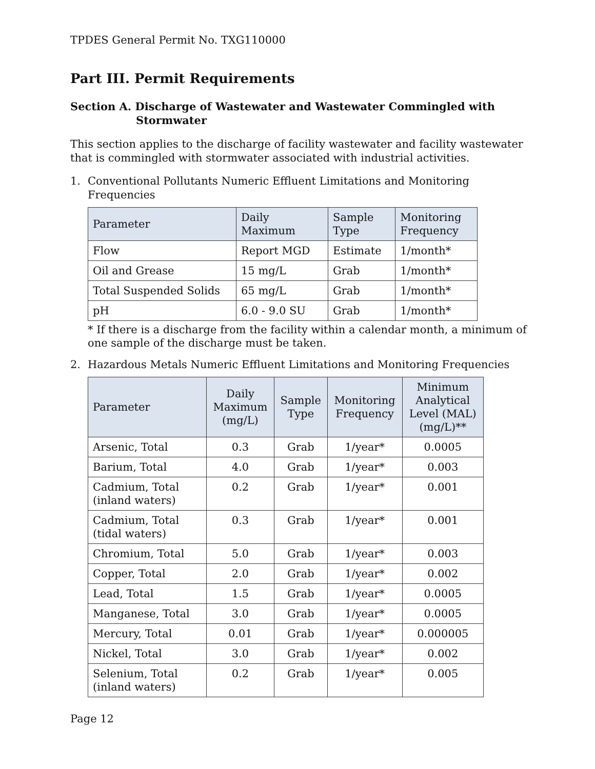TPDES General Permit No. TXG110000
Part III. Permit Requirements
Section A. Discharge of Wastewater and Wastewater Commingled with
Stormwater
This section applies to the discharge of facility wastewater and facility wastewater that is commingled with stormwater associated with industrial activities.
1. Conventional Pollutants Numeric Effluent Limitations and Monitoring Frequencies
| Parameter | Daily Maximum | Sample Type | Monitoring Frequency |
| --- | --- | --- | --- |
| Flow | Report MGD | Estimate | 1/month* |
| Oil and Grease | 15 mg/L | Grab | 1/month* |
| Total Suspended Solids | 65 mg/L | Grab | 1/month* |
| pH | 6.0 - 9.0 SU | Grab | 1/month* |
* If there is a discharge from the facility within a calendar month, a minimum of one sample of the discharge must be taken.
2. Hazardous Metals Numeric Effluent Limitations and Monitoring Frequencies
| Parameter | Daily Maximum (mg/L) | Sample Type | Monitoring Frequency | Minimum Analytical Level (MAL) (mg/L)** |
| --- | --- | --- | --- | --- |
| Arsenic, Total | 0.3 | Grab | 1/year* | 0.0005 |
| Barium, Total | 4.0 | Grab | 1/year* | 0.003 |
| Cadmium, Total (inland waters) | 0.2 | Grab | 1/year* | 0.001 |
| Cadmium, Total (tidal waters) | 0.3 | Grab | 1/year* | 0.001 |
| Chromium, Total | 5.0 | Grab | 1/year* | 0.003 |
| Copper, Total | 2.0 | Grab | 1/year* | 0.002 |
| Lead, Total | 1.5 | Grab | 1/year* | 0.0005 |
| Manganese, Total | 3.0 | Grab | 1/year* | 0.0005 |
| Mercury, Total | 0.01 | Grab | 1/year* | 0.000005 |
| Nickel, Total | 3.0 | Grab | 1/year* | 0.002 |
| Selenium, Total (inland waters) | 0.2 | Grab | 1/year* | 0.005 |
Page 12